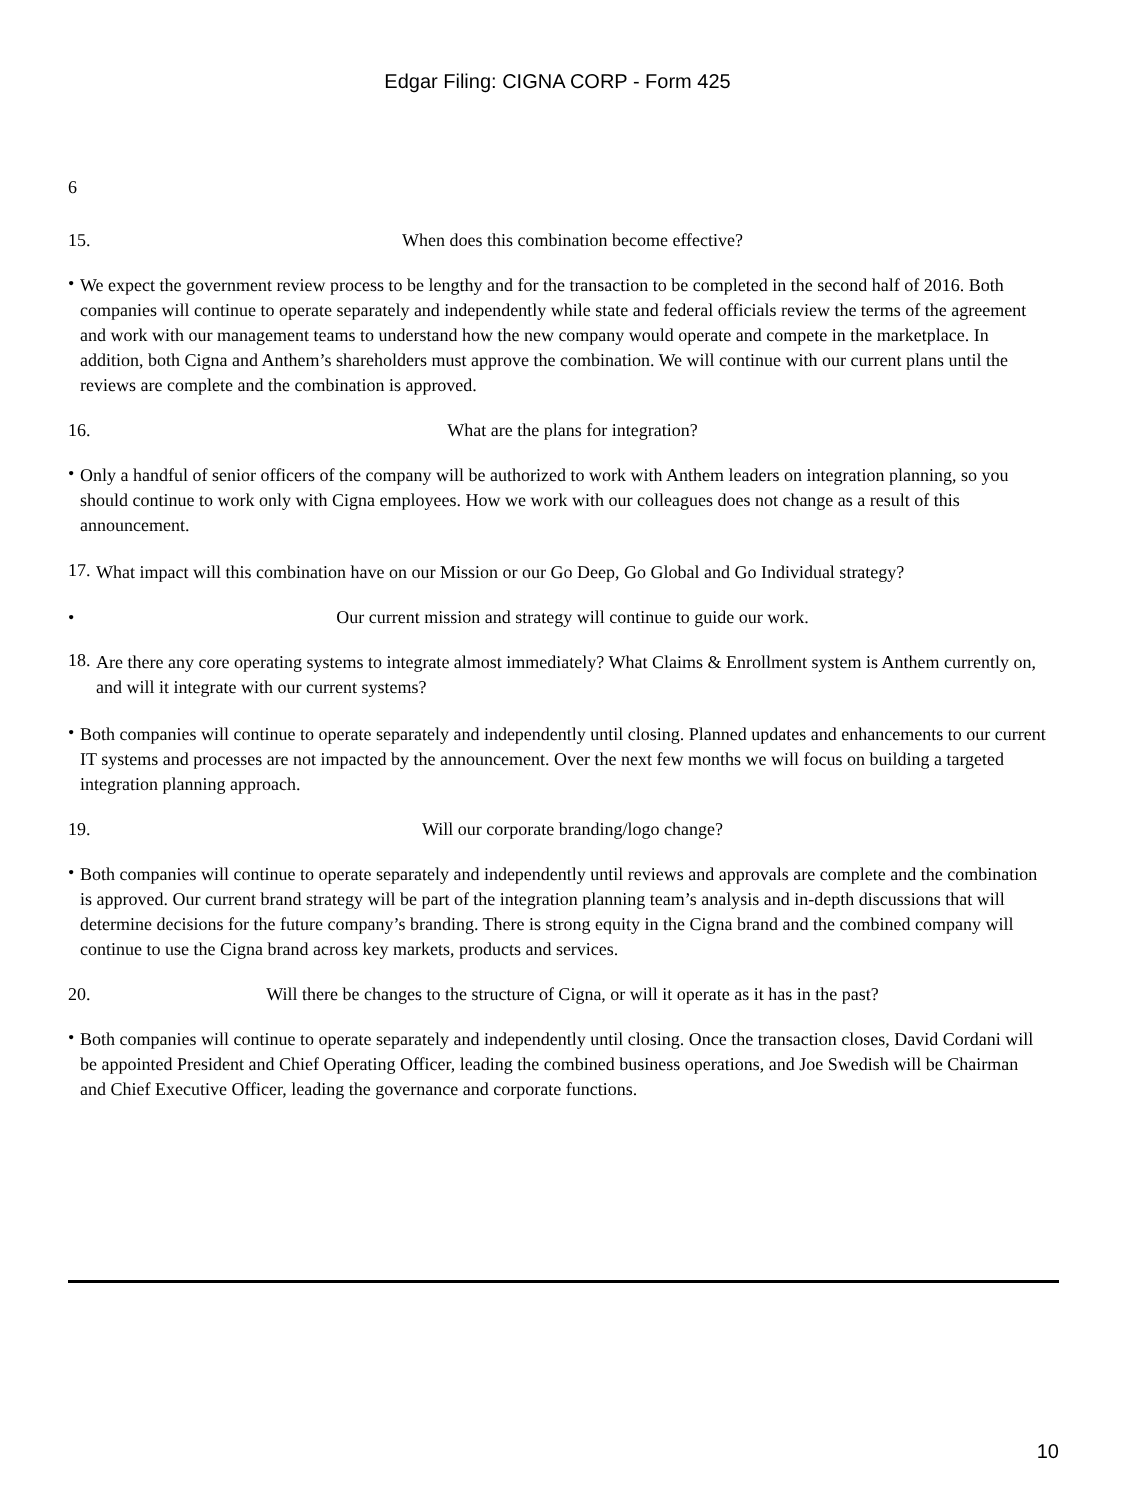Edgar Filing: CIGNA CORP - Form 425
6
15. When does this combination become effective?
•
We expect the government review process to be lengthy and for the transaction to be completed in the second half of 2016. Both companies will continue to operate separately and independently while state and federal officials review the terms of the agreement and work with our management teams to understand how the new company would operate and compete in the marketplace. In addition, both Cigna and Anthem’s shareholders must approve the combination. We will continue with our current plans until the reviews are complete and the combination is approved.
16. What are the plans for integration?
•
Only a handful of senior officers of the company will be authorized to work with Anthem leaders on integration planning, so you should continue to work only with Cigna employees. How we work with our colleagues does not change as a result of this announcement.
17.
What impact will this combination have on our Mission or our Go Deep, Go Global and Go Individual strategy?
• Our current mission and strategy will continue to guide our work.
18.
Are there any core operating systems to integrate almost immediately? What Claims & Enrollment system is Anthem currently on, and will it integrate with our current systems?
•
Both companies will continue to operate separately and independently until closing. Planned updates and enhancements to our current IT systems and processes are not impacted by the announcement. Over the next few months we will focus on building a targeted integration planning approach.
19. Will our corporate branding/logo change?
•
Both companies will continue to operate separately and independently until reviews and approvals are complete and the combination is approved. Our current brand strategy will be part of the integration planning team’s analysis and in-depth discussions that will determine decisions for the future company’s branding. There is strong equity in the Cigna brand and the combined company will continue to use the Cigna brand across key markets, products and services.
20. Will there be changes to the structure of Cigna, or will it operate as it has in the past?
•
Both companies will continue to operate separately and independently until closing. Once the transaction closes, David Cordani will be appointed President and Chief Operating Officer, leading the combined business operations, and Joe Swedish will be Chairman and Chief Executive Officer, leading the governance and corporate functions.
10